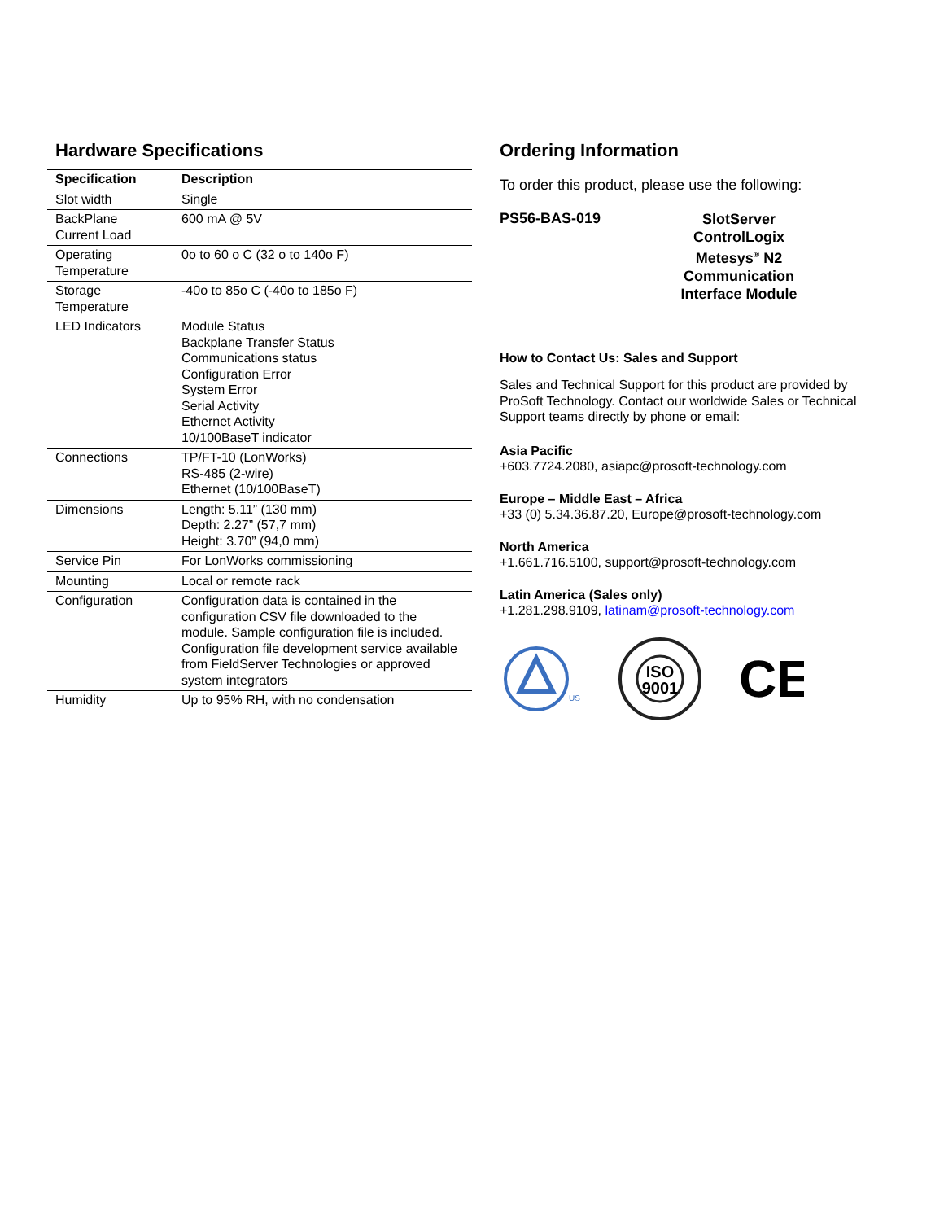Hardware Specifications
| Specification | Description |
| --- | --- |
| Slot width | Single |
| BackPlane Current Load | 600 mA @ 5V |
| Operating Temperature | 0o to 60 o C (32 o to 140o F) |
| Storage Temperature | -40o to 85o C (-40o to 185o F) |
| LED Indicators | Module Status Backplane Transfer Status Communications status Configuration Error System Error Serial Activity Ethernet Activity 10/100BaseT indicator |
| Connections | TP/FT-10 (LonWorks) RS-485 (2-wire) Ethernet (10/100BaseT) |
| Dimensions | Length: 5.11” (130 mm) Depth: 2.27” (57,7 mm) Height: 3.70” (94,0 mm) |
| Service Pin | For LonWorks commissioning |
| Mounting | Local or remote rack |
| Configuration | Configuration data is contained in the configuration CSV file downloaded to the module. Sample configuration file is included. Configuration file development service available from FieldServer Technologies or approved system integrators |
| Humidity | Up to 95% RH, with no condensation |
Ordering Information
To order this product, please use the following:
PS56-BAS-019
SlotServer
ControlLogix
Metesys<sup>®</sup> N2
Communication
Interface Module
How to Contact Us: Sales and Support
Sales and Technical Support for this product are provided by ProSoft Technology. Contact our worldwide Sales or Technical Support teams directly by phone or email:
Asia Pacific
+603.7724.2080, asiapc@prosoft-technology.com
Europe – Middle East – Africa
+33 (0) 5.34.36.87.20, Europe@prosoft-technology.com
North America
+1.661.716.5100, support@prosoft-technology.com
Latin America (Sales only)
+1.281.298.9109, latinam@prosoft-technology.com
US
ISO
9001
CE